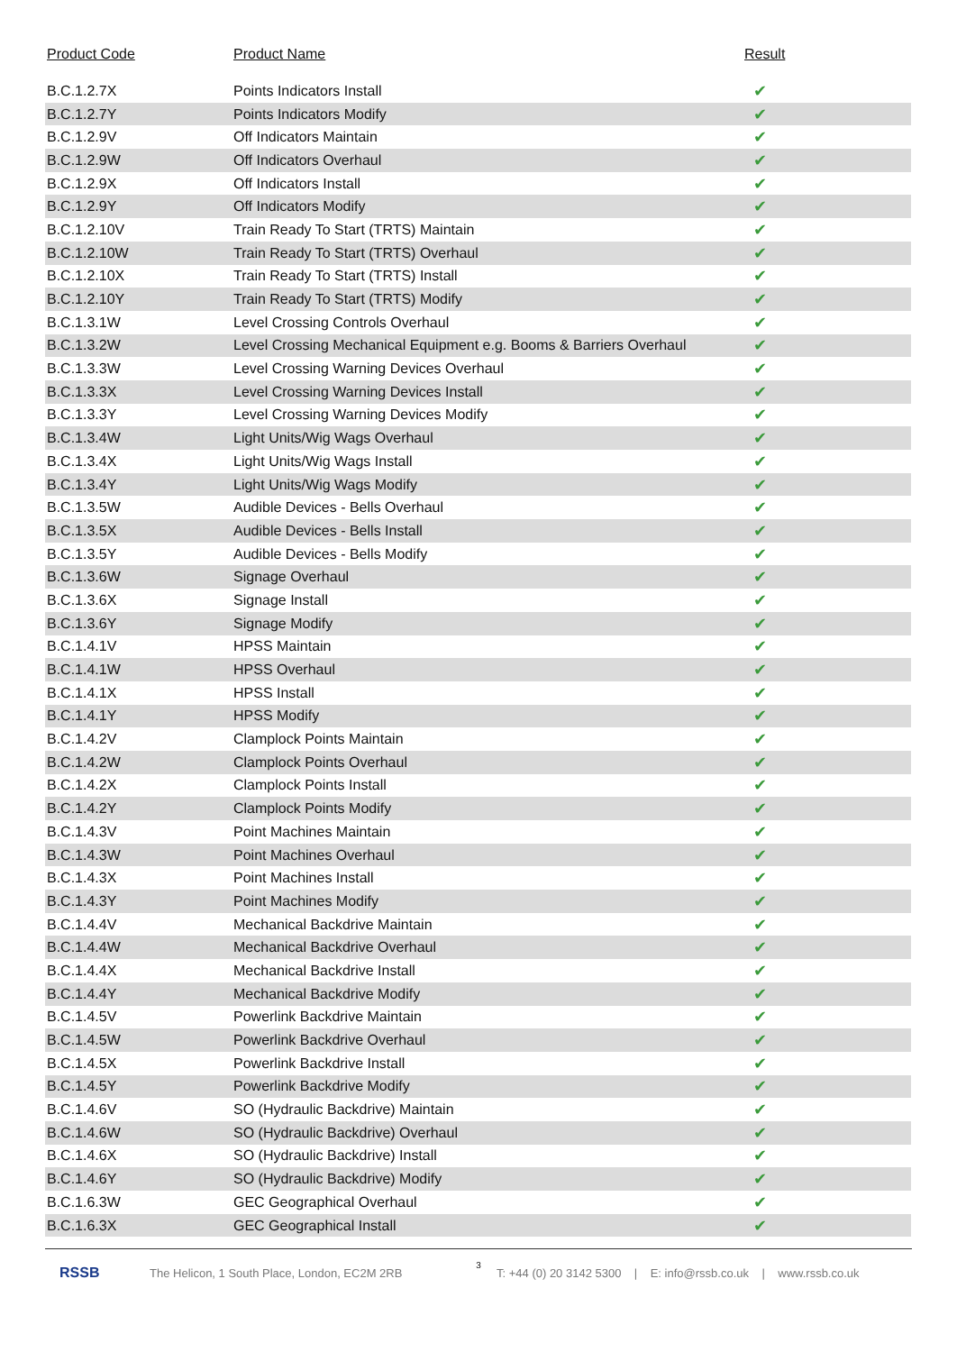| Product Code | Product Name | Result |
| --- | --- | --- |
| B.C.1.2.7X | Points Indicators Install | ✔ |
| B.C.1.2.7Y | Points Indicators Modify | ✔ |
| B.C.1.2.9V | Off Indicators Maintain | ✔ |
| B.C.1.2.9W | Off Indicators Overhaul | ✔ |
| B.C.1.2.9X | Off Indicators Install | ✔ |
| B.C.1.2.9Y | Off Indicators Modify | ✔ |
| B.C.1.2.10V | Train Ready To Start (TRTS) Maintain | ✔ |
| B.C.1.2.10W | Train Ready To Start (TRTS) Overhaul | ✔ |
| B.C.1.2.10X | Train Ready To Start (TRTS) Install | ✔ |
| B.C.1.2.10Y | Train Ready To Start (TRTS) Modify | ✔ |
| B.C.1.3.1W | Level Crossing Controls Overhaul | ✔ |
| B.C.1.3.2W | Level Crossing Mechanical Equipment e.g. Booms & Barriers Overhaul | ✔ |
| B.C.1.3.3W | Level Crossing Warning Devices Overhaul | ✔ |
| B.C.1.3.3X | Level Crossing Warning Devices Install | ✔ |
| B.C.1.3.3Y | Level Crossing Warning Devices Modify | ✔ |
| B.C.1.3.4W | Light Units/Wig Wags Overhaul | ✔ |
| B.C.1.3.4X | Light Units/Wig Wags Install | ✔ |
| B.C.1.3.4Y | Light Units/Wig Wags Modify | ✔ |
| B.C.1.3.5W | Audible Devices - Bells Overhaul | ✔ |
| B.C.1.3.5X | Audible Devices - Bells Install | ✔ |
| B.C.1.3.5Y | Audible Devices - Bells Modify | ✔ |
| B.C.1.3.6W | Signage Overhaul | ✔ |
| B.C.1.3.6X | Signage Install | ✔ |
| B.C.1.3.6Y | Signage Modify | ✔ |
| B.C.1.4.1V | HPSS Maintain | ✔ |
| B.C.1.4.1W | HPSS Overhaul | ✔ |
| B.C.1.4.1X | HPSS Install | ✔ |
| B.C.1.4.1Y | HPSS Modify | ✔ |
| B.C.1.4.2V | Clamplock Points Maintain | ✔ |
| B.C.1.4.2W | Clamplock Points Overhaul | ✔ |
| B.C.1.4.2X | Clamplock Points Install | ✔ |
| B.C.1.4.2Y | Clamplock Points Modify | ✔ |
| B.C.1.4.3V | Point Machines Maintain | ✔ |
| B.C.1.4.3W | Point Machines Overhaul | ✔ |
| B.C.1.4.3X | Point Machines Install | ✔ |
| B.C.1.4.3Y | Point Machines Modify | ✔ |
| B.C.1.4.4V | Mechanical Backdrive Maintain | ✔ |
| B.C.1.4.4W | Mechanical Backdrive Overhaul | ✔ |
| B.C.1.4.4X | Mechanical Backdrive Install | ✔ |
| B.C.1.4.4Y | Mechanical Backdrive Modify | ✔ |
| B.C.1.4.5V | Powerlink Backdrive Maintain | ✔ |
| B.C.1.4.5W | Powerlink Backdrive Overhaul | ✔ |
| B.C.1.4.5X | Powerlink Backdrive Install | ✔ |
| B.C.1.4.5Y | Powerlink Backdrive Modify | ✔ |
| B.C.1.4.6V | SO (Hydraulic Backdrive) Maintain | ✔ |
| B.C.1.4.6W | SO (Hydraulic Backdrive) Overhaul | ✔ |
| B.C.1.4.6X | SO (Hydraulic Backdrive) Install | ✔ |
| B.C.1.4.6Y | SO (Hydraulic Backdrive) Modify | ✔ |
| B.C.1.6.3W | GEC Geographical Overhaul | ✔ |
| B.C.1.6.3X | GEC Geographical Install | ✔ |
3
RSSB
The Helicon, 1 South Place, London, EC2M 2RB
T: +44 (0) 20 3142 5300 | E: info@rssb.co.uk | www.rssb.co.uk